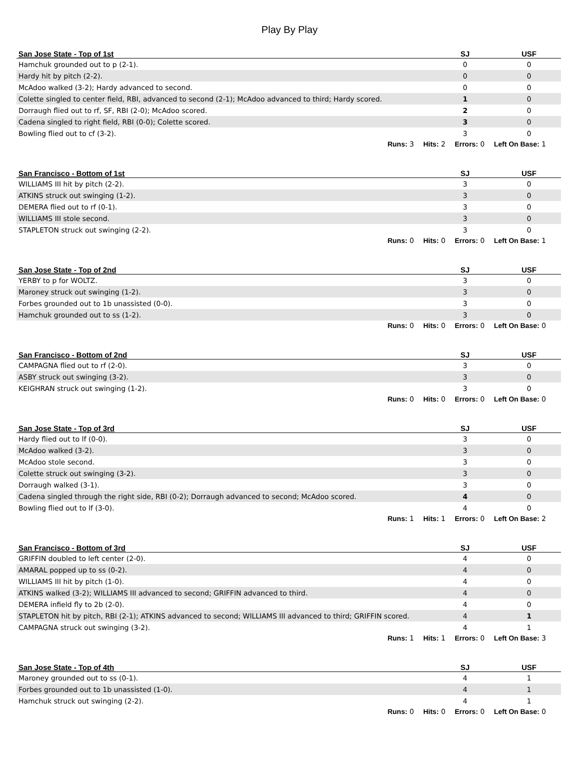Play By Play
| San Jose State - Top of 1st | SJ | USF |
| --- | --- | --- |
| Hamchuk grounded out to p (2-1). | 0 | 0 |
| Hardy hit by pitch (2-2). | 0 | 0 |
| McAdoo walked (3-2); Hardy advanced to second. | 0 | 0 |
| Colette singled to center field, RBI, advanced to second (2-1); McAdoo advanced to third; Hardy scored. | 1 | 0 |
| Dorraugh flied out to rf, SF, RBI (2-0); McAdoo scored. | 2 | 0 |
| Cadena singled to right field, RBI (0-0); Colette scored. | 3 | 0 |
| Bowling flied out to cf (3-2). | 3 | 0 |
Runs: 3 Hits: 2 Errors: 0 Left On Base: 1
| San Francisco - Bottom of 1st | SJ | USF |
| --- | --- | --- |
| WILLIAMS III hit by pitch (2-2). | 3 | 0 |
| ATKINS struck out swinging (1-2). | 3 | 0 |
| DEMERA flied out to rf (0-1). | 3 | 0 |
| WILLIAMS III stole second. | 3 | 0 |
| STAPLETON struck out swinging (2-2). | 3 | 0 |
Runs: 0 Hits: 0 Errors: 0 Left On Base: 1
| San Jose State - Top of 2nd | SJ | USF |
| --- | --- | --- |
| YERBY to p for WOLTZ. | 3 | 0 |
| Maroney struck out swinging (1-2). | 3 | 0 |
| Forbes grounded out to 1b unassisted (0-0). | 3 | 0 |
| Hamchuk grounded out to ss (1-2). | 3 | 0 |
Runs: 0 Hits: 0 Errors: 0 Left On Base: 0
| San Francisco - Bottom of 2nd | SJ | USF |
| --- | --- | --- |
| CAMPAGNA flied out to rf (2-0). | 3 | 0 |
| ASBY struck out swinging (3-2). | 3 | 0 |
| KEIGHRAN struck out swinging (1-2). | 3 | 0 |
Runs: 0 Hits: 0 Errors: 0 Left On Base: 0
| San Jose State - Top of 3rd | SJ | USF |
| --- | --- | --- |
| Hardy flied out to lf (0-0). | 3 | 0 |
| McAdoo walked (3-2). | 3 | 0 |
| McAdoo stole second. | 3 | 0 |
| Colette struck out swinging (3-2). | 3 | 0 |
| Dorraugh walked (3-1). | 3 | 0 |
| Cadena singled through the right side, RBI (0-2); Dorraugh advanced to second; McAdoo scored. | 4 | 0 |
| Bowling flied out to lf (3-0). | 4 | 0 |
Runs: 1 Hits: 1 Errors: 0 Left On Base: 2
| San Francisco - Bottom of 3rd | SJ | USF |
| --- | --- | --- |
| GRIFFIN doubled to left center (2-0). | 4 | 0 |
| AMARAL popped up to ss (0-2). | 4 | 0 |
| WILLIAMS III hit by pitch (1-0). | 4 | 0 |
| ATKINS walked (3-2); WILLIAMS III advanced to second; GRIFFIN advanced to third. | 4 | 0 |
| DEMERA infield fly to 2b (2-0). | 4 | 0 |
| STAPLETON hit by pitch, RBI (2-1); ATKINS advanced to second; WILLIAMS III advanced to third; GRIFFIN scored. | 4 | 1 |
| CAMPAGNA struck out swinging (3-2). | 4 | 1 |
Runs: 1 Hits: 1 Errors: 0 Left On Base: 3
| San Jose State - Top of 4th | SJ | USF |
| --- | --- | --- |
| Maroney grounded out to ss (0-1). | 4 | 1 |
| Forbes grounded out to 1b unassisted (1-0). | 4 | 1 |
| Hamchuk struck out swinging (2-2). | 4 | 1 |
Runs: 0 Hits: 0 Errors: 0 Left On Base: 0